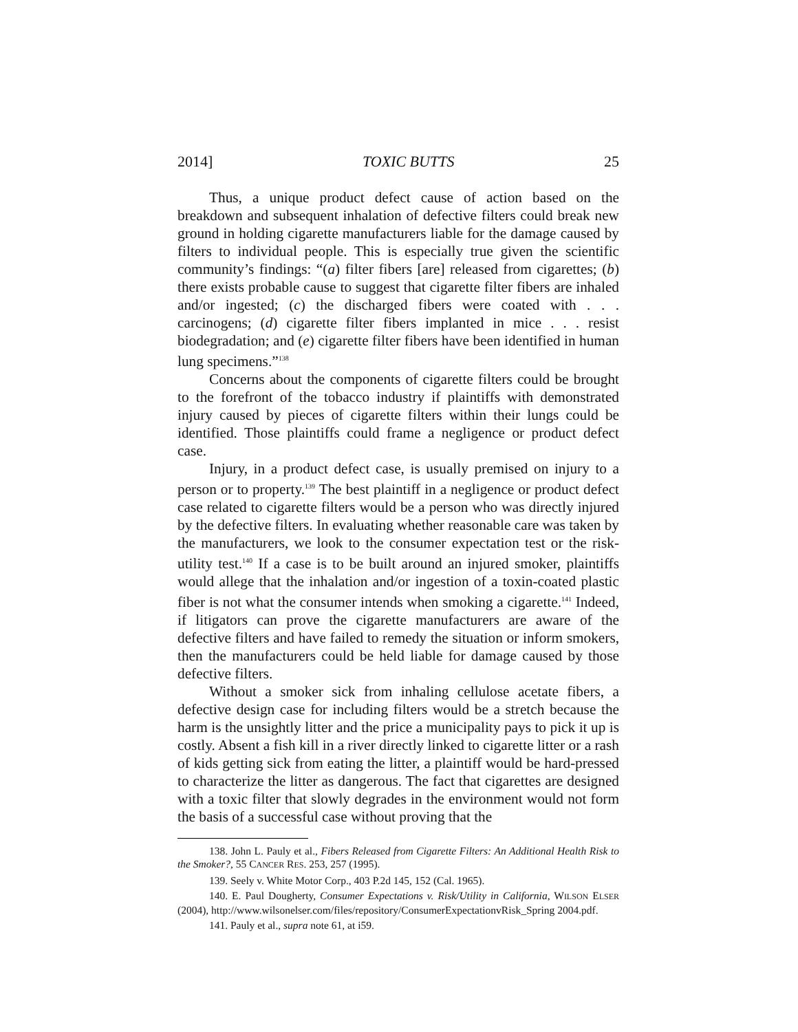2014] TOXIC BUTTS 25
Thus, a unique product defect cause of action based on the breakdown and subsequent inhalation of defective filters could break new ground in holding cigarette manufacturers liable for the damage caused by filters to individual people. This is especially true given the scientific community’s findings: “(a) filter fibers [are] released from cigarettes; (b) there exists probable cause to suggest that cigarette filter fibers are inhaled and/or ingested; (c) the discharged fibers were coated with . . . carcinogens; (d) cigarette filter fibers implanted in mice . . . resist biodegradation; and (e) cigarette filter fibers have been identified in human lung specimens.”<sup>138</sup>
Concerns about the components of cigarette filters could be brought to the forefront of the tobacco industry if plaintiffs with demonstrated injury caused by pieces of cigarette filters within their lungs could be identified. Those plaintiffs could frame a negligence or product defect case.
Injury, in a product defect case, is usually premised on injury to a person or to property.<sup>139</sup> The best plaintiff in a negligence or product defect case related to cigarette filters would be a person who was directly injured by the defective filters. In evaluating whether reasonable care was taken by the manufacturers, we look to the consumer expectation test or the risk-utility test.<sup>140</sup> If a case is to be built around an injured smoker, plaintiffs would allege that the inhalation and/or ingestion of a toxin-coated plastic fiber is not what the consumer intends when smoking a cigarette.<sup>141</sup> Indeed, if litigators can prove the cigarette manufacturers are aware of the defective filters and have failed to remedy the situation or inform smokers, then the manufacturers could be held liable for damage caused by those defective filters.
Without a smoker sick from inhaling cellulose acetate fibers, a defective design case for including filters would be a stretch because the harm is the unsightly litter and the price a municipality pays to pick it up is costly. Absent a fish kill in a river directly linked to cigarette litter or a rash of kids getting sick from eating the litter, a plaintiff would be hard-pressed to characterize the litter as dangerous. The fact that cigarettes are designed with a toxic filter that slowly degrades in the environment would not form the basis of a successful case without proving that the
138. John L. Pauly et al., Fibers Released from Cigarette Filters: An Additional Health Risk to the Smoker?, 55 CANCER RES. 253, 257 (1995).
139. Seely v. White Motor Corp., 403 P.2d 145, 152 (Cal. 1965).
140. E. Paul Dougherty, Consumer Expectations v. Risk/Utility in California, WILSON ELSER (2004), http://www.wilsonelser.com/files/repository/ConsumerExpectationvRisk_Spring 2004.pdf.
141. Pauly et al., supra note 61, at i59.